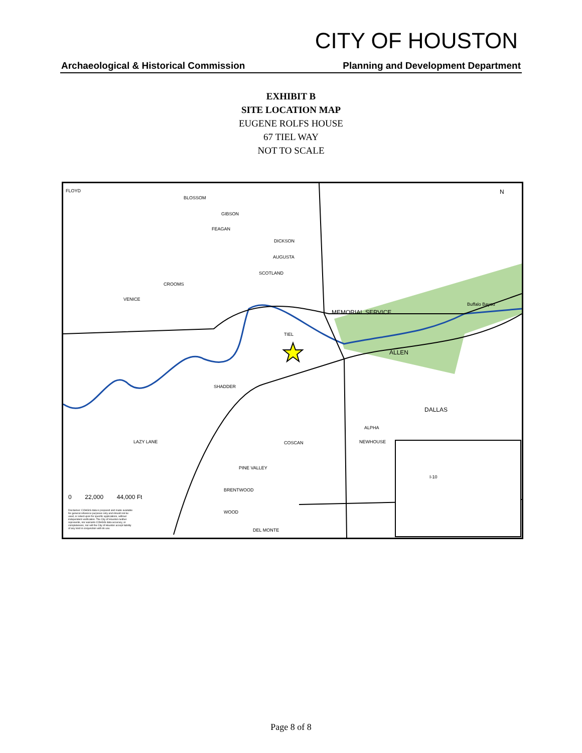CITY OF HOUSTON
Archaeological & Historical Commission Planning and Development Department
EXHIBIT B
SITE LOCATION MAP
EUGENE ROLFS HOUSE
67 TIEL WAY
NOT TO SCALE
FLOYD
BLOSSOM
GIBSON
FEAGAN
DICKSON
AUGUSTA
SCOTLAND
CROOMS
VENICE
MEMORIAL SERVICE
Buffalo Bayou
TIEL
ALLEN
SHADDER
DALLAS
ALPHA
NEWHOUSE COSCAN
PINE VALLEY
BRENTWOOD
WOOD
DEL MONTE
LAZY LANE
N
I-10
0 22,000 44,000 Ft
Disclaimer: COHGIS data is prepared and made available for general reference purposes only and should not be used, or relied upon for specific applications, without independent verification. The City of Houston neither represents, nor warrants COHGIS data accuracy, or completeness, nor will the City of Houston accept liability of any kind in conjunction with its use.
Page 8 of 8